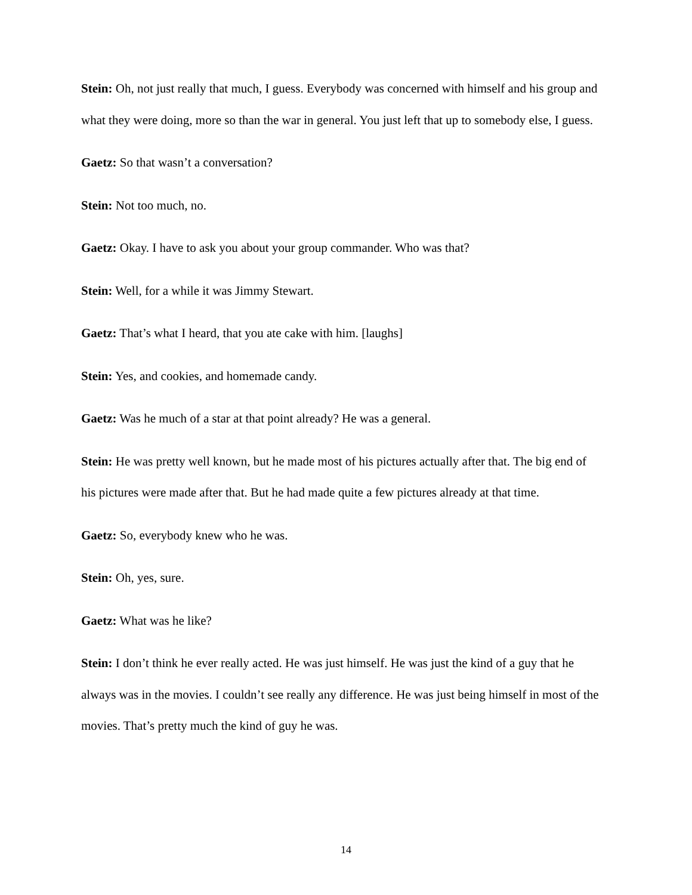Stein: Oh, not just really that much, I guess. Everybody was concerned with himself and his group and what they were doing, more so than the war in general. You just left that up to somebody else, I guess.
Gaetz: So that wasn’t a conversation?
Stein: Not too much, no.
Gaetz: Okay. I have to ask you about your group commander. Who was that?
Stein: Well, for a while it was Jimmy Stewart.
Gaetz: That’s what I heard, that you ate cake with him. [laughs]
Stein: Yes, and cookies, and homemade candy.
Gaetz: Was he much of a star at that point already? He was a general.
Stein: He was pretty well known, but he made most of his pictures actually after that. The big end of his pictures were made after that. But he had made quite a few pictures already at that time.
Gaetz: So, everybody knew who he was.
Stein: Oh, yes, sure.
Gaetz: What was he like?
Stein: I don’t think he ever really acted. He was just himself. He was just the kind of a guy that he always was in the movies. I couldn’t see really any difference. He was just being himself in most of the movies. That’s pretty much the kind of guy he was.
14